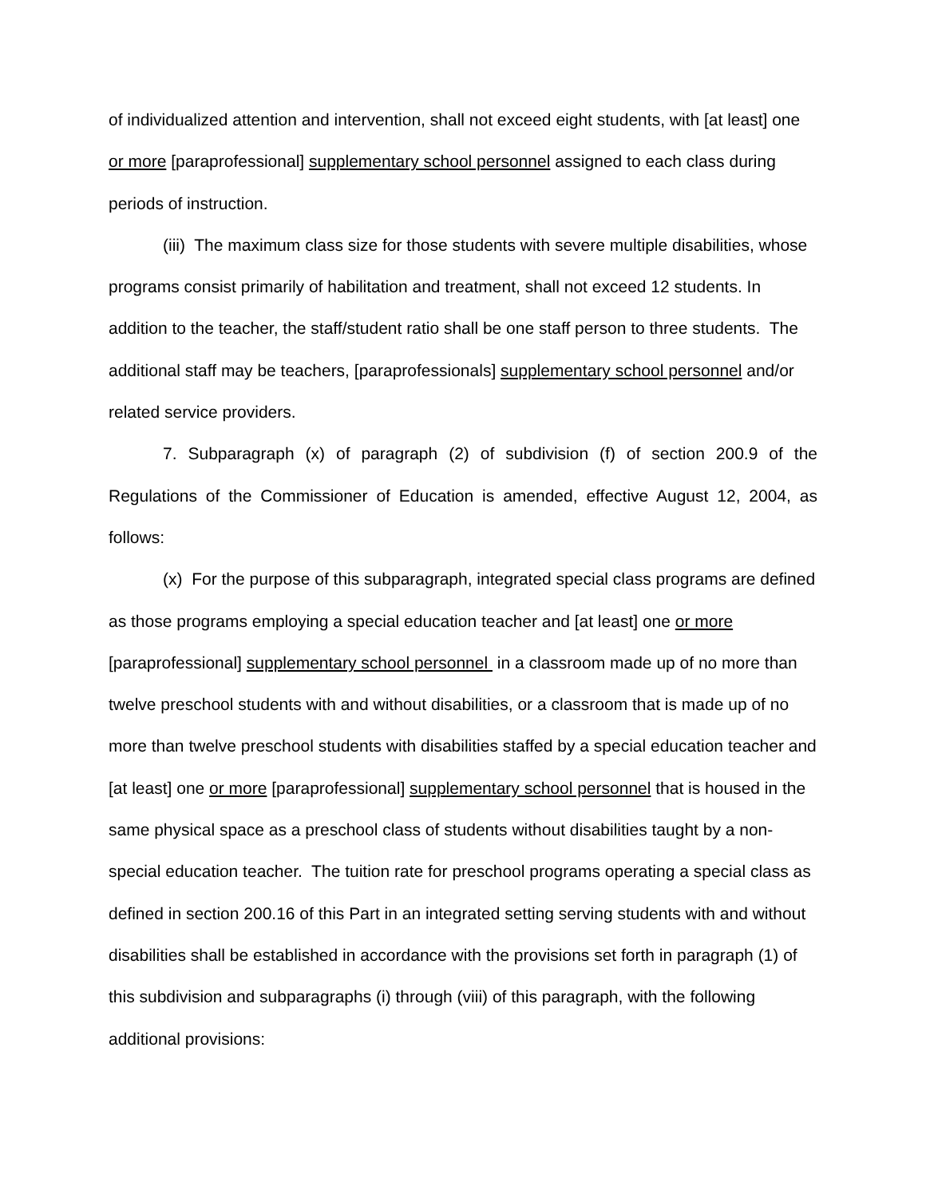of individualized attention and intervention, shall not exceed eight students, with [at least] one or more [paraprofessional] supplementary school personnel assigned to each class during periods of instruction.
(iii) The maximum class size for those students with severe multiple disabilities, whose programs consist primarily of habilitation and treatment, shall not exceed 12 students. In addition to the teacher, the staff/student ratio shall be one staff person to three students. The additional staff may be teachers, [paraprofessionals] supplementary school personnel and/or related service providers.
7. Subparagraph (x) of paragraph (2) of subdivision (f) of section 200.9 of the Regulations of the Commissioner of Education is amended, effective August 12, 2004, as follows:
(x) For the purpose of this subparagraph, integrated special class programs are defined as those programs employing a special education teacher and [at least] one or more [paraprofessional] supplementary school personnel in a classroom made up of no more than twelve preschool students with and without disabilities, or a classroom that is made up of no more than twelve preschool students with disabilities staffed by a special education teacher and [at least] one or more [paraprofessional] supplementary school personnel that is housed in the same physical space as a preschool class of students without disabilities taught by a non-special education teacher. The tuition rate for preschool programs operating a special class as defined in section 200.16 of this Part in an integrated setting serving students with and without disabilities shall be established in accordance with the provisions set forth in paragraph (1) of this subdivision and subparagraphs (i) through (viii) of this paragraph, with the following additional provisions: